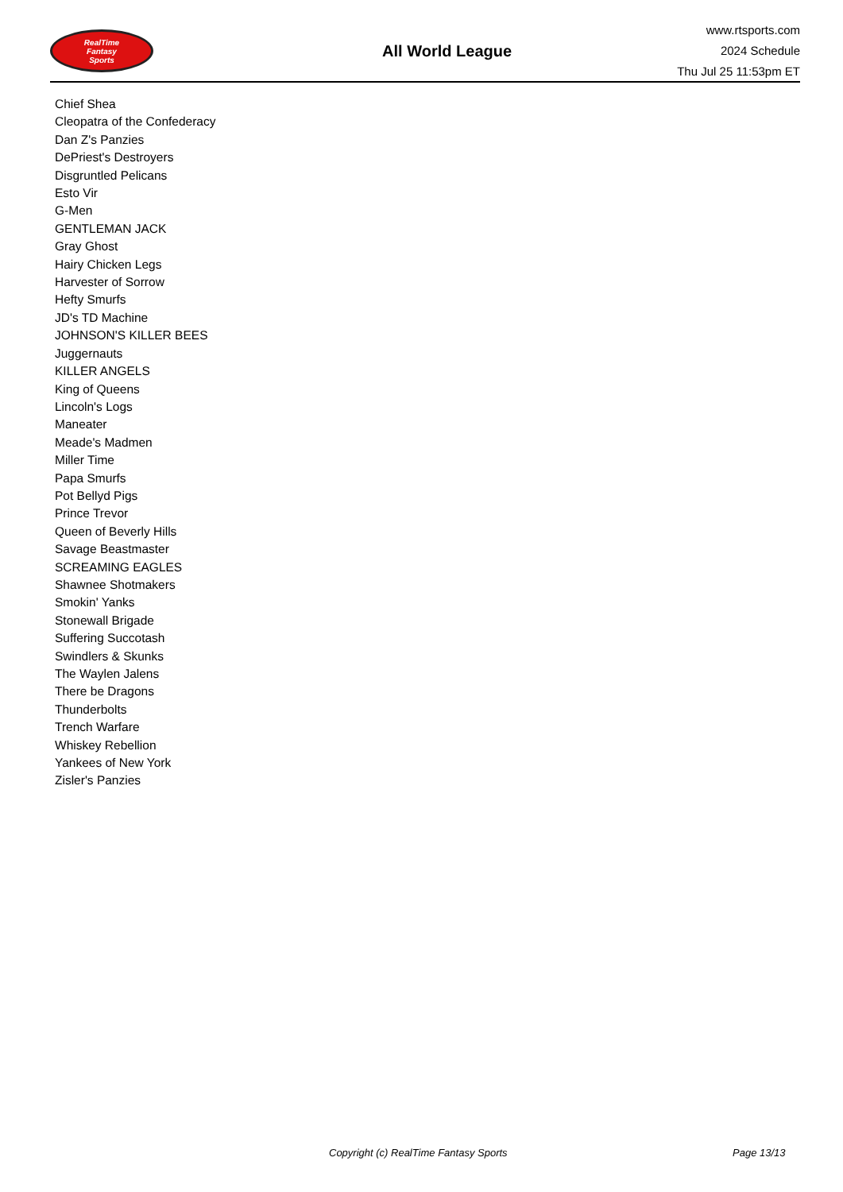RealTime
Fantasy
Sports
All World League
www.rtsports.com
2024 Schedule
Thu Jul 25 11:53pm ET
Chief Shea
Cleopatra of the Confederacy
Dan Z's Panzies
DePriest's Destroyers
Disgruntled Pelicans
Esto Vir
G-Men
GENTLEMAN JACK
Gray Ghost
Hairy Chicken Legs
Harvester of Sorrow
Hefty Smurfs
JD's TD Machine
JOHNSON'S KILLER BEES
Juggernauts
KILLER ANGELS
King of Queens
Lincoln's Logs
Maneater
Meade's Madmen
Miller Time
Papa Smurfs
Pot Bellyd Pigs
Prince Trevor
Queen of Beverly Hills
Savage Beastmaster
SCREAMING EAGLES
Shawnee Shotmakers
Smokin' Yanks
Stonewall Brigade
Suffering Succotash
Swindlers & Skunks
The Waylen Jalens
There be Dragons
Thunderbolts
Trench Warfare
Whiskey Rebellion
Yankees of New York
Zisler's Panzies
Copyright (c) RealTime Fantasy Sports
Page 13/13